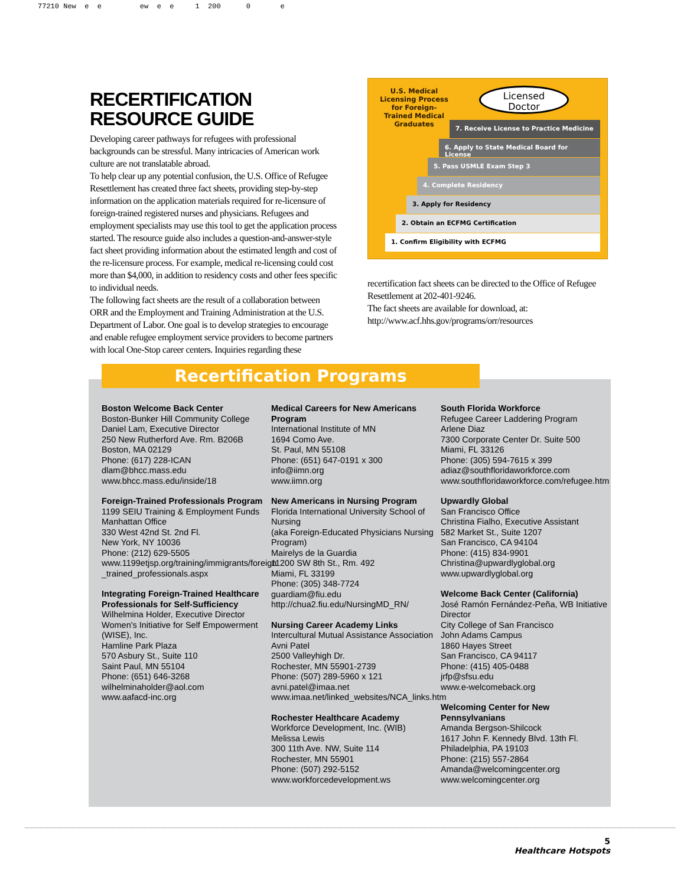77210 New e e ew e e 1 200 0 e
RECERTIFICATION
RESOURCE GUIDE
Developing career pathways for refugees with professional backgrounds can be stressful. Many intricacies of American work culture are not translatable abroad.
To help clear up any potential confusion, the U.S. Office of Refugee Resettlement has created three fact sheets, providing step-by-step information on the application materials required for re-licensure of foreign-trained registered nurses and physicians. Refugees and employment specialists may use this tool to get the application process started. The resource guide also includes a question-and-answer-style fact sheet providing information about the estimated length and cost of the re-licensure process. For example, medical re-licensing could cost more than $4,000, in addition to residency costs and other fees specific to individual needs.
The following fact sheets are the result of a collaboration between ORR and the Employment and Training Administration at the U.S. Department of Labor. One goal is to develop strategies to encourage and enable refugee employment service providers to become partners with local One-Stop career centers. Inquiries regarding these
U.S. Medical Licensing Process for Foreign-Trained Medical Graduates
Licensed
Doctor
7. Receive License to Practice Medicine
6. Apply to State Medical Board for License
5. Pass USMLE Exam Step 3
4. Complete Residency
3. Apply for Residency
2. Obtain an ECFMG Certification
1. Confirm Eligibility with ECFMG
recertification fact sheets can be directed to the Office of Refugee Resettlement at 202-401-9246.
The fact sheets are available for download, at: http://www.acf.hhs.gov/programs/orr/resources
Recertification Programs
Boston Welcome Back Center
Boston-Bunker Hill Community College
Daniel Lam, Executive Director
250 New Rutherford Ave. Rm. B206B
Boston, MA 02129
Phone: (617) 228-ICAN
dlam@bhcc.mass.edu
www.bhcc.mass.edu/inside/18
Foreign-Trained Professionals Program
1199 SEIU Training & Employment Funds
Manhattan Office
330 West 42nd St. 2nd Fl.
New York, NY 10036
Phone: (212) 629-5505
www.1199etjsp.org/training/immigrants/foreign _trained_professionals.aspx
Integrating Foreign-Trained Healthcare Professionals for Self-Sufficiency
Wilhelmina Holder, Executive Director
Women's Initiative for Self Empowerment (WISE), Inc.
Hamline Park Plaza
570 Asbury St., Suite 110
Saint Paul, MN 55104
Phone: (651) 646-3268
wilhelminaholder@aol.com
www.aafacd-inc.org
Medical Careers for New Americans Program
International Institute of MN
1694 Como Ave.
St. Paul, MN 55108
Phone: (651) 647-0191 x 300
info@iimn.org
www.iimn.org
New Americans in Nursing Program
Florida International University School of Nursing
(aka Foreign-Educated Physicians Nursing Program)
Mairelys de la Guardia
11200 SW 8th St., Rm. 492
Miami, FL 33199
Phone: (305) 348-7724
guardiam@fiu.edu
http://chua2.fiu.edu/NursingMD_RN/
Nursing Career Academy Links
Intercultural Mutual Assistance Association
Avni Patel
2500 Valleyhigh Dr.
Rochester, MN 55901-2739
Phone: (507) 289-5960 x 121
avni.patel@imaa.net
www.imaa.net/linked_websites/NCA_links.htm
Rochester Healthcare Academy
Workforce Development, Inc. (WIB)
Melissa Lewis
300 11th Ave. NW, Suite 114
Rochester, MN 55901
Phone: (507) 292-5152
www.workforcedevelopment.ws
South Florida Workforce
Refugee Career Laddering Program
Arlene Diaz
7300 Corporate Center Dr. Suite 500
Miami, FL 33126
Phone: (305) 594-7615 x 399
adiaz@southfloridaworkforce.com
www.southfloridaworkforce.com/refugee.htm
Upwardly Global
San Francisco Office
Christina Fialho, Executive Assistant
582 Market St., Suite 1207
San Francisco, CA 94104
Phone: (415) 834-9901
Christina@upwardlyglobal.org
www.upwardlyglobal.org
Welcome Back Center (California)
José Ramón Fernández-Peña, WB Initiative Director
City College of San Francisco
John Adams Campus
1860 Hayes Street
San Francisco, CA 94117
Phone: (415) 405-0488
jrfp@sfsu.edu
www.e-welcomeback.org
Welcoming Center for New Pennsylvanians
Amanda Bergson-Shilcock
1617 John F. Kennedy Blvd. 13th Fl.
Philadelphia, PA 19103
Phone: (215) 557-2864
Amanda@welcomingcenter.org
www.welcomingcenter.org
5
Healthcare Hotspots